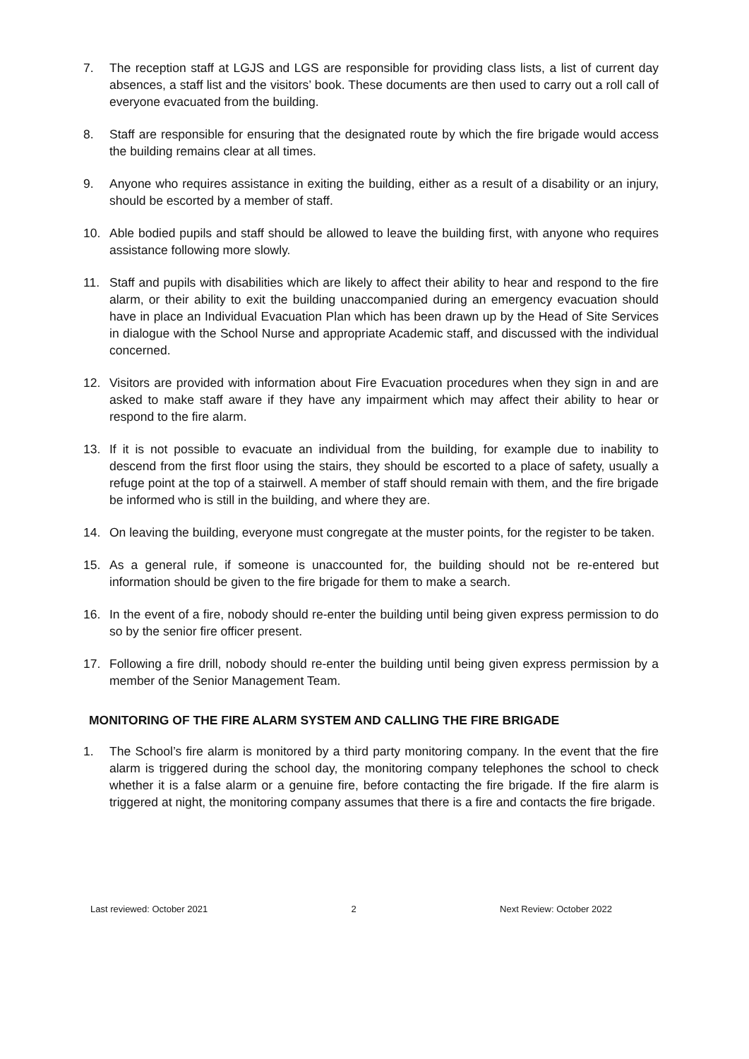7. The reception staff at LGJS and LGS are responsible for providing class lists, a list of current day absences, a staff list and the visitors’ book. These documents are then used to carry out a roll call of everyone evacuated from the building.
8. Staff are responsible for ensuring that the designated route by which the fire brigade would access the building remains clear at all times.
9. Anyone who requires assistance in exiting the building, either as a result of a disability or an injury, should be escorted by a member of staff.
10. Able bodied pupils and staff should be allowed to leave the building first, with anyone who requires assistance following more slowly.
11. Staff and pupils with disabilities which are likely to affect their ability to hear and respond to the fire alarm, or their ability to exit the building unaccompanied during an emergency evacuation should have in place an Individual Evacuation Plan which has been drawn up by the Head of Site Services in dialogue with the School Nurse and appropriate Academic staff, and discussed with the individual concerned.
12. Visitors are provided with information about Fire Evacuation procedures when they sign in and are asked to make staff aware if they have any impairment which may affect their ability to hear or respond to the fire alarm.
13. If it is not possible to evacuate an individual from the building, for example due to inability to descend from the first floor using the stairs, they should be escorted to a place of safety, usually a refuge point at the top of a stairwell. A member of staff should remain with them, and the fire brigade be informed who is still in the building, and where they are.
14. On leaving the building, everyone must congregate at the muster points, for the register to be taken.
15. As a general rule, if someone is unaccounted for, the building should not be re-entered but information should be given to the fire brigade for them to make a search.
16. In the event of a fire, nobody should re-enter the building until being given express permission to do so by the senior fire officer present.
17. Following a fire drill, nobody should re-enter the building until being given express permission by a member of the Senior Management Team.
MONITORING OF THE FIRE ALARM SYSTEM AND CALLING THE FIRE BRIGADE
1. The School’s fire alarm is monitored by a third party monitoring company. In the event that the fire alarm is triggered during the school day, the monitoring company telephones the school to check whether it is a false alarm or a genuine fire, before contacting the fire brigade. If the fire alarm is triggered at night, the monitoring company assumes that there is a fire and contacts the fire brigade.
Last reviewed: October 2021 2 Next Review: October 2022